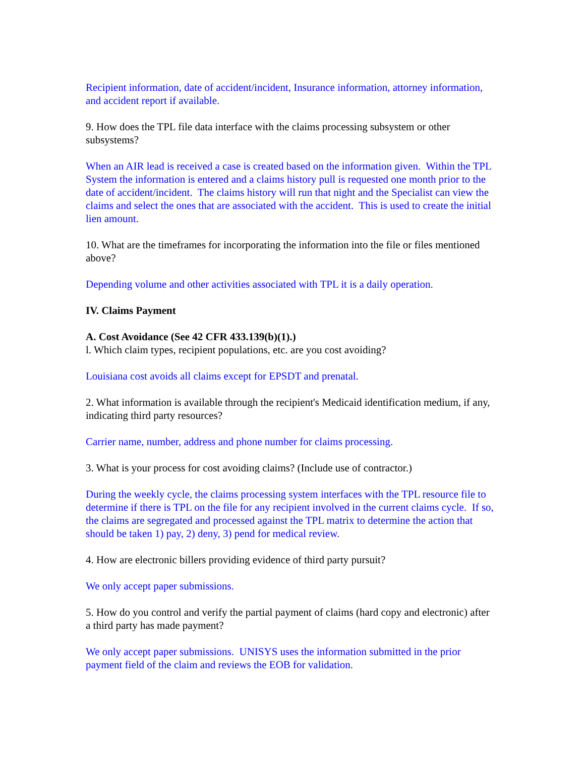Recipient information, date of accident/incident, Insurance information, attorney information, and accident report if available.
9. How does the TPL file data interface with the claims processing subsystem or other subsystems?
When an AIR lead is received a case is created based on the information given. Within the TPL System the information is entered and a claims history pull is requested one month prior to the date of accident/incident. The claims history will run that night and the Specialist can view the claims and select the ones that are associated with the accident. This is used to create the initial lien amount.
10. What are the timeframes for incorporating the information into the file or files mentioned above?
Depending volume and other activities associated with TPL it is a daily operation.
IV. Claims Payment
A. Cost Avoidance (See 42 CFR 433.139(b)(1).)
l. Which claim types, recipient populations, etc. are you cost avoiding?
Louisiana cost avoids all claims except for EPSDT and prenatal.
2. What information is available through the recipient's Medicaid identification medium, if any, indicating third party resources?
Carrier name, number, address and phone number for claims processing.
3. What is your process for cost avoiding claims? (Include use of contractor.)
During the weekly cycle, the claims processing system interfaces with the TPL resource file to determine if there is TPL on the file for any recipient involved in the current claims cycle. If so, the claims are segregated and processed against the TPL matrix to determine the action that should be taken 1) pay, 2) deny, 3) pend for medical review.
4. How are electronic billers providing evidence of third party pursuit?
We only accept paper submissions.
5. How do you control and verify the partial payment of claims (hard copy and electronic) after a third party has made payment?
We only accept paper submissions. UNISYS uses the information submitted in the prior payment field of the claim and reviews the EOB for validation.